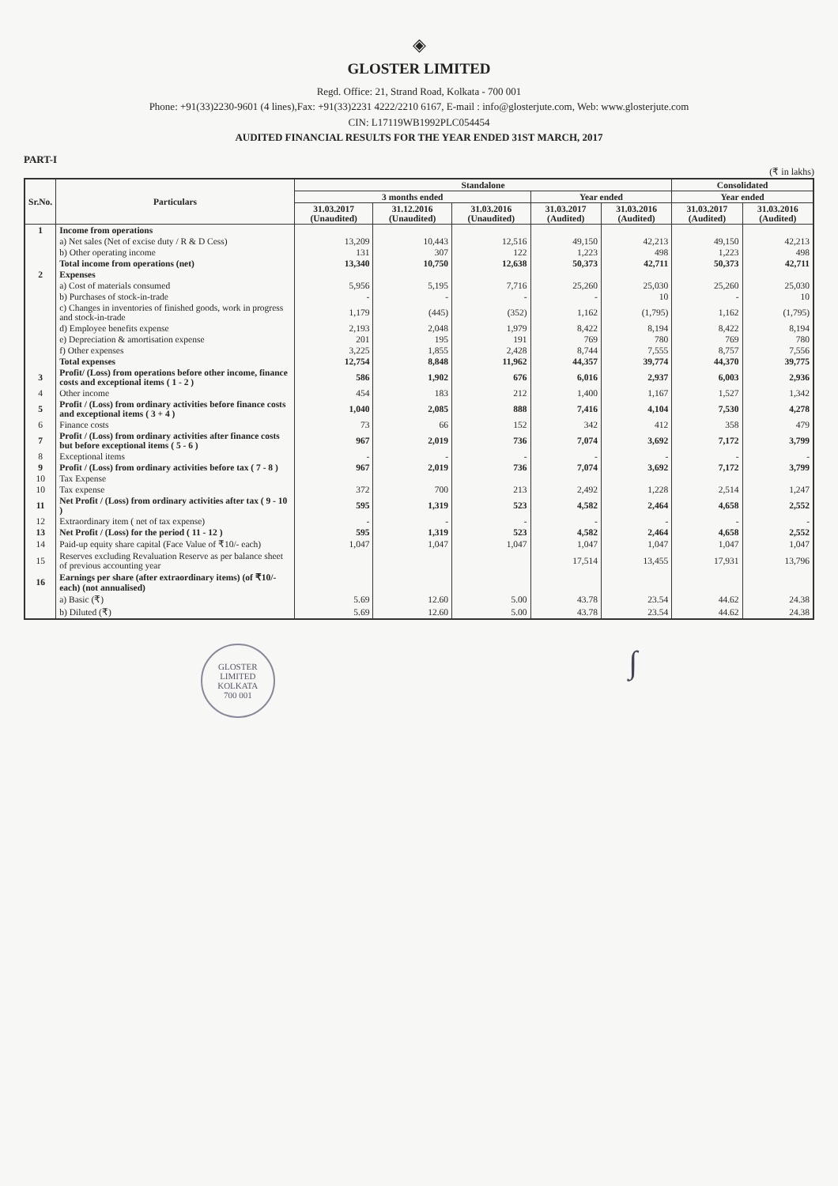◈
GLOSTER LIMITED
Regd. Office: 21, Strand Road, Kolkata - 700 001
Phone: +91(33)2230-9601 (4 lines),Fax: +91(33)2231 4222/2210 6167, E-mail : info@glosterjute.com, Web: www.glosterjute.com
CIN: L17119WB1992PLC054454
AUDITED FINANCIAL RESULTS FOR THE YEAR ENDED 31ST MARCH, 2017
PART-I
(₹ in lakhs)
| Sr.No. | Particulars | Standalone | | | | | Consolidated | |
| --- | --- | --- | --- | --- | --- | --- | --- | --- |
| | | 3 months ended | | | Year ended | | Year ended | |
| | | 31.03.2017 (Unaudited) | 31.12.2016 (Unaudited) | 31.03.2016 (Unaudited) | 31.03.2017 (Audited) | 31.03.2016 (Audited) | 31.03.2017 (Audited) | 31.03.2016 (Audited) |
| 1 | Income from operations | | | | | | | |
| | a) Net sales (Net of excise duty / R & D Cess) | 13,209 | 10,443 | 12,516 | 49,150 | 42,213 | 49,150 | 42,213 |
| | b) Other operating income | 131 | 307 | 122 | 1,223 | 498 | 1,223 | 498 |
| | Total income from operations (net) | 13,340 | 10,750 | 12,638 | 50,373 | 42,711 | 50,373 | 42,711 |
| 2 | Expenses | | | | | | | |
| | a) Cost of materials consumed | 5,956 | 5,195 | 7,716 | 25,260 | 25,030 | 25,260 | 25,030 |
| | b) Purchases of stock-in-trade | - | - | - | - | 10 | - | 10 |
| | c) Changes in inventories of finished goods, work in progress and stock-in-trade | 1,179 | (445) | (352) | 1,162 | (1,795) | 1,162 | (1,795) |
| | d) Employee benefits expense | 2,193 | 2,048 | 1,979 | 8,422 | 8,194 | 8,422 | 8,194 |
| | e) Depreciation & amortisation expense | 201 | 195 | 191 | 769 | 780 | 769 | 780 |
| | f) Other expenses | 3,225 | 1,855 | 2,428 | 8,744 | 7,555 | 8,757 | 7,556 |
| | Total expenses | 12,754 | 8,848 | 11,962 | 44,357 | 39,774 | 44,370 | 39,775 |
| 3 | Profit/ (Loss) from operations before other income, finance costs and exceptional items ( 1 - 2 ) | 586 | 1,902 | 676 | 6,016 | 2,937 | 6,003 | 2,936 |
| 4 | Other income | 454 | 183 | 212 | 1,400 | 1,167 | 1,527 | 1,342 |
| 5 | Profit / (Loss) from ordinary activities before finance costs and exceptional items ( 3 + 4 ) | 1,040 | 2,085 | 888 | 7,416 | 4,104 | 7,530 | 4,278 |
| 6 | Finance costs | 73 | 66 | 152 | 342 | 412 | 358 | 479 |
| 7 | Profit / (Loss) from ordinary activities after finance costs but before exceptional items ( 5 - 6 ) | 967 | 2,019 | 736 | 7,074 | 3,692 | 7,172 | 3,799 |
| 8 | Exceptional items | - | - | - | - | - | - | - |
| 9 | Profit / (Loss) from ordinary activities before tax ( 7 - 8 ) | 967 | 2,019 | 736 | 7,074 | 3,692 | 7,172 | 3,799 |
| 10 | Tax Expense | | | | | | | |
| 10 | Tax expense | 372 | 700 | 213 | 2,492 | 1,228 | 2,514 | 1,247 |
| 11 | Net Profit / (Loss) from ordinary activities after tax ( 9 - 10 ) | 595 | 1,319 | 523 | 4,582 | 2,464 | 4,658 | 2,552 |
| 12 | Extraordinary item ( net of tax expense) | - | - | - | - | - | - | - |
| 13 | Net Profit / (Loss) for the period ( 11 - 12 ) | 595 | 1,319 | 523 | 4,582 | 2,464 | 4,658 | 2,552 |
| 14 | Paid-up equity share capital (Face Value of ₹10/- each) | 1,047 | 1,047 | 1,047 | 1,047 | 1,047 | 1,047 | 1,047 |
| 15 | Reserves excluding Revaluation Reserve as per balance sheet of previous accounting year | | | | 17,514 | 13,455 | 17,931 | 13,796 |
| 16 | Earnings per share (after extraordinary items) (of ₹10/- each) (not annualised) | | | | | | | |
| | a) Basic (₹) | 5.69 | 12.60 | 5.00 | 43.78 | 23.54 | 44.62 | 24.38 |
| | b) Diluted (₹) | 5.69 | 12.60 | 5.00 | 43.78 | 23.54 | 44.62 | 24.38 |
GLOSTER LIMITED
KOLKATA
700 001
∫